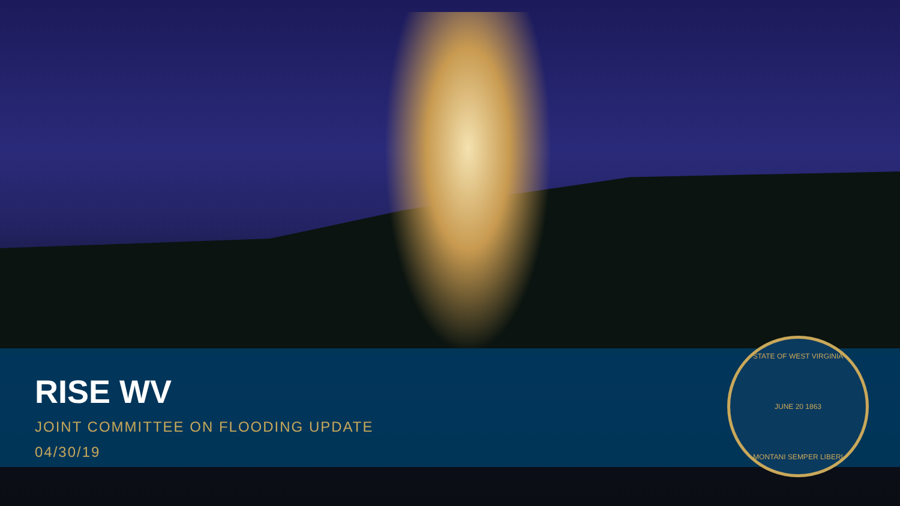RISE WV
JOINT COMMITTEE ON FLOODING UPDATE
04/30/19
STATE OF WEST VIRGINIA
JUNE 20 1863
MONTANI SEMPER LIBERI